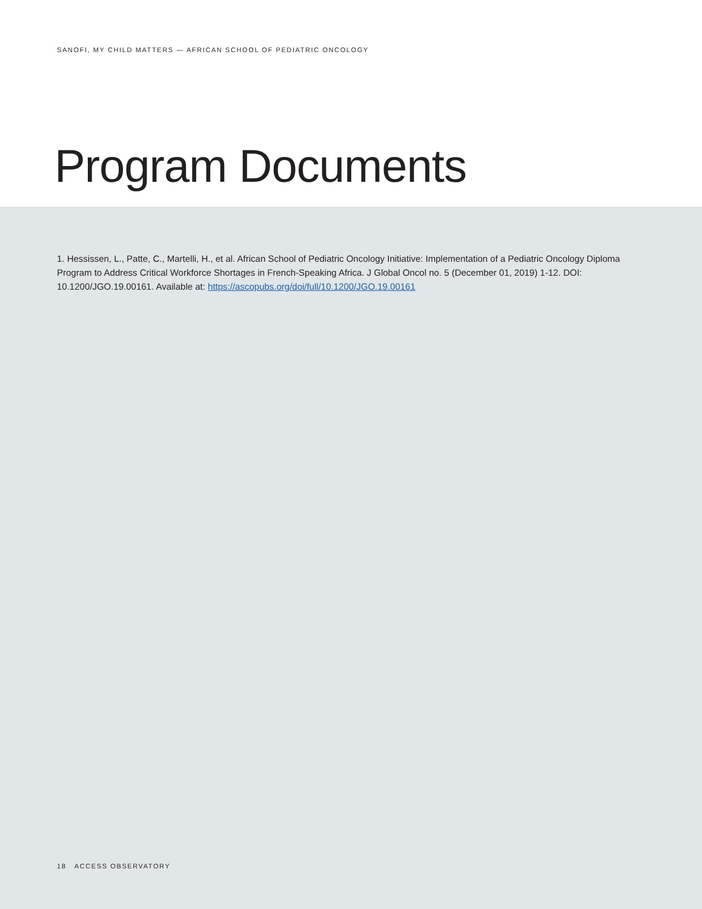SANOFI, MY CHILD MATTERS — AFRICAN SCHOOL OF PEDIATRIC ONCOLOGY
Program Documents
1. Hessissen, L., Patte, C., Martelli, H., et al. African School of Pediatric Oncology Initiative: Implementation of a Pediatric Oncology Diploma Program to Address Critical Workforce Shortages in French-Speaking Africa. J Global Oncol no. 5 (December 01, 2019) 1-12. DOI: 10.1200/JGO.19.00161. Available at: https://ascopubs.org/doi/full/10.1200/JGO.19.00161
18 ACCESS OBSERVATORY